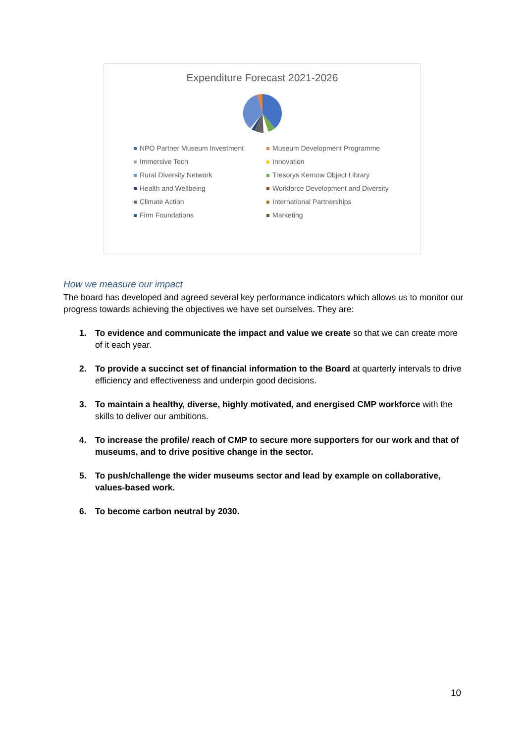Expenditure Forecast 2021-2026
NPO Partner Museum Investment Museum Development Programme Immersive Tech Innovation Rural Diversity Network Tresorys Kernow Object Library Health and Wellbeing Workforce Development and Diversity Climate Action International Partnerships Firm Foundations Marketing
How we measure our impact
The board has developed and agreed several key performance indicators which allows us to monitor our progress towards achieving the objectives we have set ourselves. They are:
1. To evidence and communicate the impact and value we create so that we can create more of it each year.
2. To provide a succinct set of financial information to the Board at quarterly intervals to drive efficiency and effectiveness and underpin good decisions.
3. To maintain a healthy, diverse, highly motivated, and energised CMP workforce with the skills to deliver our ambitions.
4. To increase the profile/ reach of CMP to secure more supporters for our work and that of museums, and to drive positive change in the sector.
5. To push/challenge the wider museums sector and lead by example on collaborative, values-based work.
6. To become carbon neutral by 2030.
10